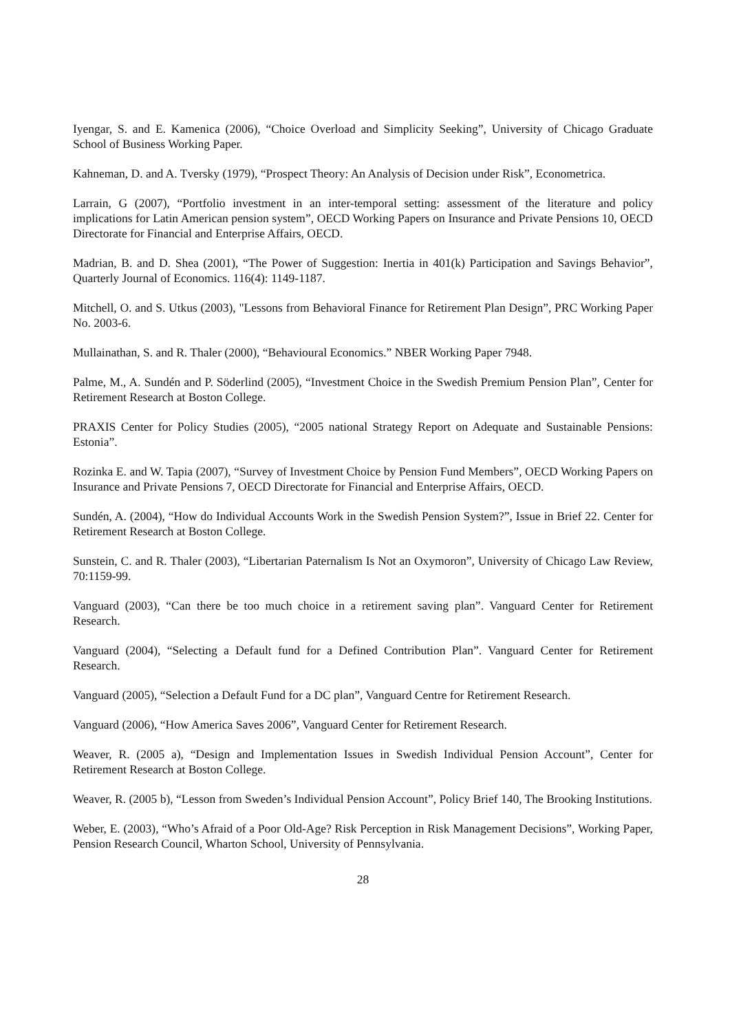Iyengar, S. and E. Kamenica (2006), “Choice Overload and Simplicity Seeking”, University of Chicago Graduate School of Business Working Paper.
Kahneman, D. and A. Tversky (1979), “Prospect Theory: An Analysis of Decision under Risk”, Econometrica.
Larrain, G (2007), “Portfolio investment in an inter-temporal setting: assessment of the literature and policy implications for Latin American pension system”, OECD Working Papers on Insurance and Private Pensions 10, OECD Directorate for Financial and Enterprise Affairs, OECD.
Madrian, B. and D. Shea (2001), “The Power of Suggestion: Inertia in 401(k) Participation and Savings Behavior”, Quarterly Journal of Economics. 116(4): 1149-1187.
Mitchell, O. and S. Utkus (2003), "Lessons from Behavioral Finance for Retirement Plan Design”, PRC Working Paper No. 2003-6.
Mullainathan, S. and R. Thaler (2000), “Behavioural Economics.” NBER Working Paper 7948.
Palme, M., A. Sundén and P. Söderlind (2005), “Investment Choice in the Swedish Premium Pension Plan”, Center for Retirement Research at Boston College.
PRAXIS Center for Policy Studies (2005), “2005 national Strategy Report on Adequate and Sustainable Pensions: Estonia”.
Rozinka E. and W. Tapia (2007), “Survey of Investment Choice by Pension Fund Members”, OECD Working Papers on Insurance and Private Pensions 7, OECD Directorate for Financial and Enterprise Affairs, OECD.
Sundén, A. (2004), “How do Individual Accounts Work in the Swedish Pension System?”, Issue in Brief 22. Center for Retirement Research at Boston College.
Sunstein, C. and R. Thaler (2003), “Libertarian Paternalism Is Not an Oxymoron”, University of Chicago Law Review, 70:1159-99.
Vanguard (2003), “Can there be too much choice in a retirement saving plan”. Vanguard Center for Retirement Research.
Vanguard (2004), “Selecting a Default fund for a Defined Contribution Plan”. Vanguard Center for Retirement Research.
Vanguard (2005), “Selection a Default Fund for a DC plan”, Vanguard Centre for Retirement Research.
Vanguard (2006), “How America Saves 2006”, Vanguard Center for Retirement Research.
Weaver, R. (2005 a), “Design and Implementation Issues in Swedish Individual Pension Account”, Center for Retirement Research at Boston College.
Weaver, R. (2005 b), “Lesson from Sweden’s Individual Pension Account”, Policy Brief 140, The Brooking Institutions.
Weber, E. (2003), “Who’s Afraid of a Poor Old-Age? Risk Perception in Risk Management Decisions”, Working Paper, Pension Research Council, Wharton School, University of Pennsylvania.
28